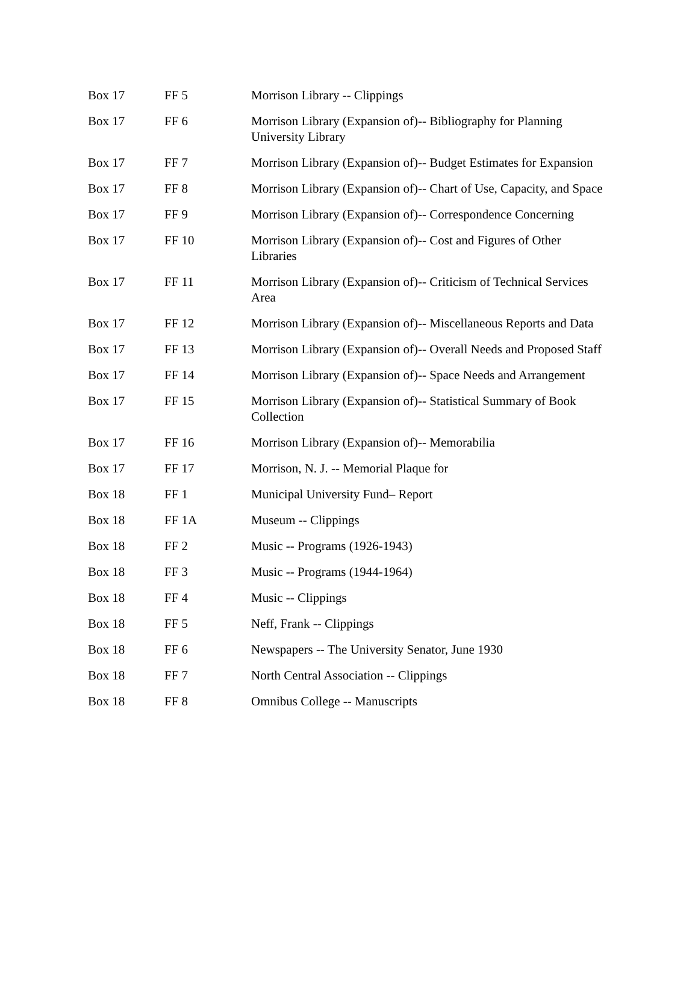| Box 17 | FF 5 | Morrison Library -- Clippings |
| Box 17 | FF 6 | Morrison Library (Expansion of)-- Bibliography for Planning University Library |
| Box 17 | FF 7 | Morrison Library (Expansion of)-- Budget Estimates for Expansion |
| Box 17 | FF 8 | Morrison Library (Expansion of)-- Chart of Use, Capacity, and Space |
| Box 17 | FF 9 | Morrison Library (Expansion of)-- Correspondence Concerning |
| Box 17 | FF 10 | Morrison Library (Expansion of)-- Cost and Figures of Other Libraries |
| Box 17 | FF 11 | Morrison Library (Expansion of)-- Criticism of Technical Services Area |
| Box 17 | FF 12 | Morrison Library (Expansion of)-- Miscellaneous Reports and Data |
| Box 17 | FF 13 | Morrison Library (Expansion of)-- Overall Needs and Proposed Staff |
| Box 17 | FF 14 | Morrison Library (Expansion of)-- Space Needs and Arrangement |
| Box 17 | FF 15 | Morrison Library (Expansion of)-- Statistical Summary of Book Collection |
| Box 17 | FF 16 | Morrison Library (Expansion of)-- Memorabilia |
| Box 17 | FF 17 | Morrison, N. J. -- Memorial Plaque for |
| Box 18 | FF 1 | Municipal University Fund– Report |
| Box 18 | FF 1A | Museum -- Clippings |
| Box 18 | FF 2 | Music -- Programs (1926-1943) |
| Box 18 | FF 3 | Music -- Programs (1944-1964) |
| Box 18 | FF 4 | Music -- Clippings |
| Box 18 | FF 5 | Neff, Frank -- Clippings |
| Box 18 | FF 6 | Newspapers -- The University Senator, June 1930 |
| Box 18 | FF 7 | North Central Association -- Clippings |
| Box 18 | FF 8 | Omnibus College -- Manuscripts |